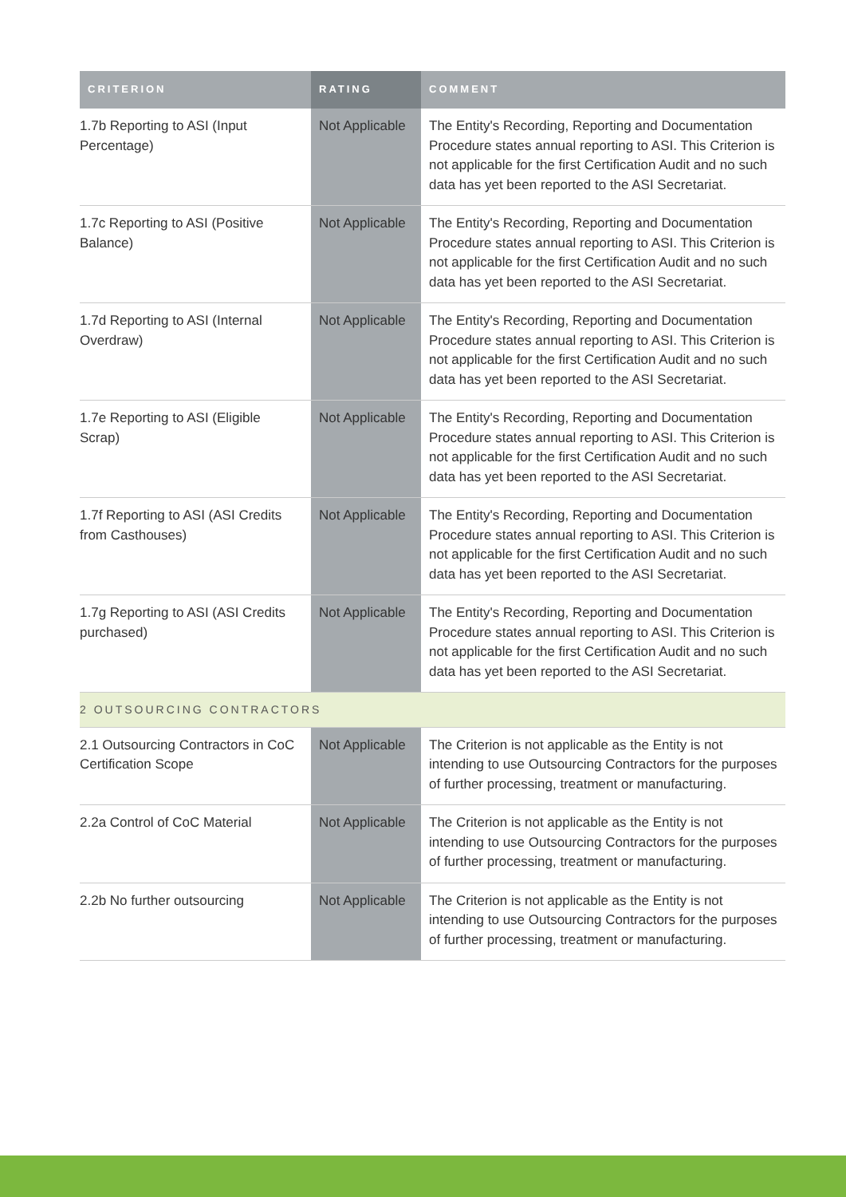| CRITERION | RATING | COMMENT |
| --- | --- | --- |
| 1.7b Reporting to ASI (Input Percentage) | Not Applicable | The Entity's Recording, Reporting and Documentation Procedure states annual reporting to ASI. This Criterion is not applicable for the first Certification Audit and no such data has yet been reported to the ASI Secretariat. |
| 1.7c Reporting to ASI (Positive Balance) | Not Applicable | The Entity's Recording, Reporting and Documentation Procedure states annual reporting to ASI. This Criterion is not applicable for the first Certification Audit and no such data has yet been reported to the ASI Secretariat. |
| 1.7d Reporting to ASI (Internal Overdraw) | Not Applicable | The Entity's Recording, Reporting and Documentation Procedure states annual reporting to ASI. This Criterion is not applicable for the first Certification Audit and no such data has yet been reported to the ASI Secretariat. |
| 1.7e Reporting to ASI (Eligible Scrap) | Not Applicable | The Entity's Recording, Reporting and Documentation Procedure states annual reporting to ASI. This Criterion is not applicable for the first Certification Audit and no such data has yet been reported to the ASI Secretariat. |
| 1.7f Reporting to ASI (ASI Credits from Casthouses) | Not Applicable | The Entity's Recording, Reporting and Documentation Procedure states annual reporting to ASI. This Criterion is not applicable for the first Certification Audit and no such data has yet been reported to the ASI Secretariat. |
| 1.7g Reporting to ASI (ASI Credits purchased) | Not Applicable | The Entity's Recording, Reporting and Documentation Procedure states annual reporting to ASI. This Criterion is not applicable for the first Certification Audit and no such data has yet been reported to the ASI Secretariat. |
| 2 OUTSOURCING CONTRACTORS | | |
| 2.1 Outsourcing Contractors in CoC Certification Scope | Not Applicable | The Criterion is not applicable as the Entity is not intending to use Outsourcing Contractors for the purposes of further processing, treatment or manufacturing. |
| 2.2a Control of CoC Material | Not Applicable | The Criterion is not applicable as the Entity is not intending to use Outsourcing Contractors for the purposes of further processing, treatment or manufacturing. |
| 2.2b No further outsourcing | Not Applicable | The Criterion is not applicable as the Entity is not intending to use Outsourcing Contractors for the purposes of further processing, treatment or manufacturing. |